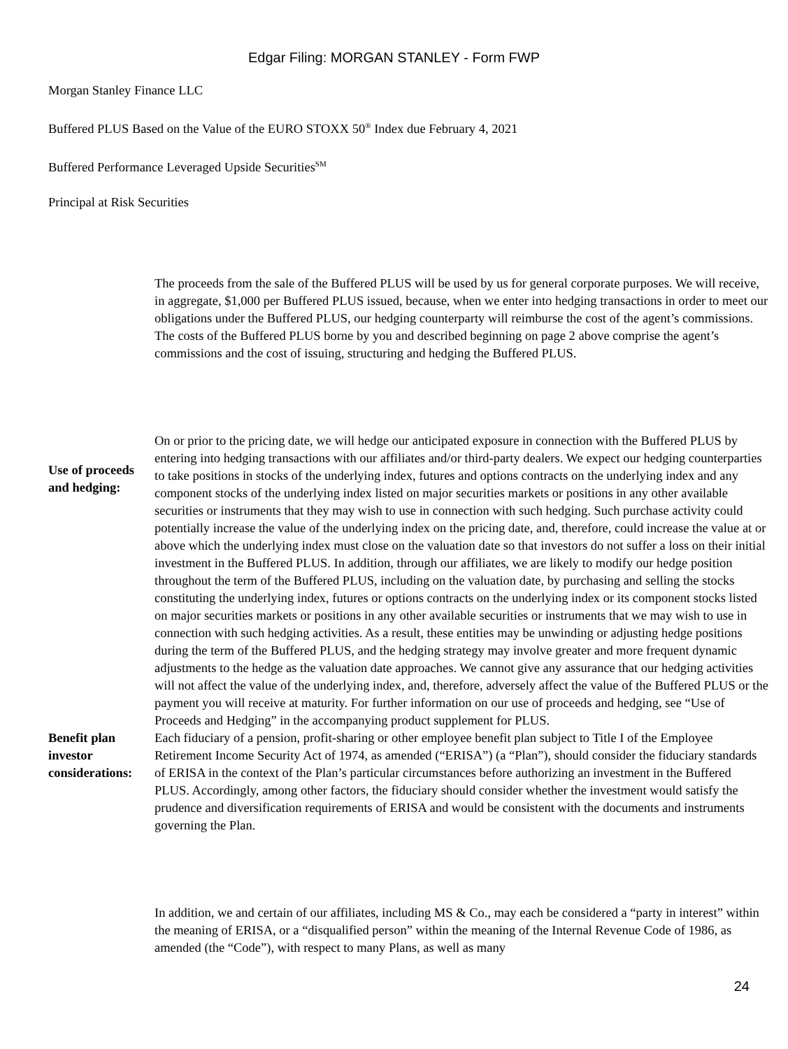Edgar Filing: MORGAN STANLEY - Form FWP
Morgan Stanley Finance LLC
Buffered PLUS Based on the Value of the EURO STOXX 50<sup>®</sup> Index due February 4, 2021
Buffered Performance Leveraged Upside Securities<sup>SM</sup>
Principal at Risk Securities
| Use of proceeds and hedging: | The proceeds from the sale of the Buffered PLUS will be used by us for general corporate purposes. We will receive, in aggregate, $1,000 per Buffered PLUS issued, because, when we enter into hedging transactions in order to meet our obligations under the Buffered PLUS, our hedging counterparty will reimburse the cost of the agent’s commissions. The costs of the Buffered PLUS borne by you and described beginning on page 2 above comprise the agent’s commissions and the cost of issuing, structuring and hedging the Buffered PLUS. On or prior to the pricing date, we will hedge our anticipated exposure in connection with the Buffered PLUS by entering into hedging transactions with our affiliates and/or third-party dealers. We expect our hedging counterparties to take positions in stocks of the underlying index, futures and options contracts on the underlying index and any component stocks of the underlying index listed on major securities markets or positions in any other available securities or instruments that they may wish to use in connection with such hedging. Such purchase activity could potentially increase the value of the underlying index on the pricing date, and, therefore, could increase the value at or above which the underlying index must close on the valuation date so that investors do not suffer a loss on their initial investment in the Buffered PLUS. In addition, through our affiliates, we are likely to modify our hedge position throughout the term of the Buffered PLUS, including on the valuation date, by purchasing and selling the stocks constituting the underlying index, futures or options contracts on the underlying index or its component stocks listed on major securities markets or positions in any other available securities or instruments that we may wish to use in connection with such hedging activities. As a result, these entities may be unwinding or adjusting hedge positions during the term of the Buffered PLUS, and the hedging strategy may involve greater and more frequent dynamic adjustments to the hedge as the valuation date approaches. We cannot give any assurance that our hedging activities will not affect the value of the underlying index, and, therefore, adversely affect the value of the Buffered PLUS or the payment you will receive at maturity. For further information on our use of proceeds and hedging, see “Use of Proceeds and Hedging” in the accompanying product supplement for PLUS. |
| Benefit plan investor considerations: | Each fiduciary of a pension, profit-sharing or other employee benefit plan subject to Title I of the Employee Retirement Income Security Act of 1974, as amended (“ERISA”) (a “Plan”), should consider the fiduciary standards of ERISA in the context of the Plan’s particular circumstances before authorizing an investment in the Buffered PLUS. Accordingly, among other factors, the fiduciary should consider whether the investment would satisfy the prudence and diversification requirements of ERISA and would be consistent with the documents and instruments governing the Plan. In addition, we and certain of our affiliates, including MS & Co., may each be considered a “party in interest” within the meaning of ERISA, or a “disqualified person” within the meaning of the Internal Revenue Code of 1986, as amended (the “Code”), with respect to many Plans, as well as many |
24